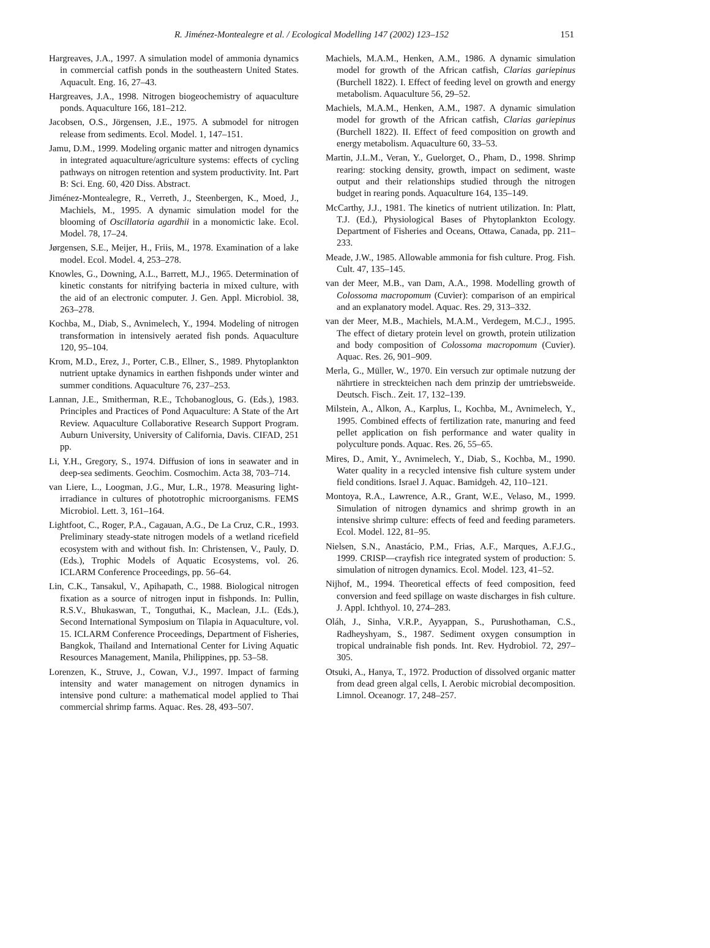R. Jiménez-Montealegre et al. / Ecological Modelling 147 (2002) 123–152 151
Hargreaves, J.A., 1997. A simulation model of ammonia dynamics in commercial catfish ponds in the southeastern United States. Aquacult. Eng. 16, 27–43.
Hargreaves, J.A., 1998. Nitrogen biogeochemistry of aquaculture ponds. Aquaculture 166, 181–212.
Jacobsen, O.S., Jörgensen, J.E., 1975. A submodel for nitrogen release from sediments. Ecol. Model. 1, 147–151.
Jamu, D.M., 1999. Modeling organic matter and nitrogen dynamics in integrated aquaculture/agriculture systems: effects of cycling pathways on nitrogen retention and system productivity. Int. Part B: Sci. Eng. 60, 420 Diss. Abstract.
Jiménez-Montealegre, R., Verreth, J., Steenbergen, K., Moed, J., Machiels, M., 1995. A dynamic simulation model for the blooming of Oscillatoria agardhii in a monomictic lake. Ecol. Model. 78, 17–24.
Jørgensen, S.E., Meijer, H., Friis, M., 1978. Examination of a lake model. Ecol. Model. 4, 253–278.
Knowles, G., Downing, A.L., Barrett, M.J., 1965. Determination of kinetic constants for nitrifying bacteria in mixed culture, with the aid of an electronic computer. J. Gen. Appl. Microbiol. 38, 263–278.
Kochba, M., Diab, S., Avnimelech, Y., 1994. Modeling of nitrogen transformation in intensively aerated fish ponds. Aquaculture 120, 95–104.
Krom, M.D., Erez, J., Porter, C.B., Ellner, S., 1989. Phytoplankton nutrient uptake dynamics in earthen fishponds under winter and summer conditions. Aquaculture 76, 237–253.
Lannan, J.E., Smitherman, R.E., Tchobanoglous, G. (Eds.), 1983. Principles and Practices of Pond Aquaculture: A State of the Art Review. Aquaculture Collaborative Research Support Program. Auburn University, University of California, Davis. CIFAD, 251 pp.
Li, Y.H., Gregory, S., 1974. Diffusion of ions in seawater and in deep-sea sediments. Geochim. Cosmochim. Acta 38, 703–714.
van Liere, L., Loogman, J.G., Mur, L.R., 1978. Measuring light-irradiance in cultures of phototrophic microorganisms. FEMS Microbiol. Lett. 3, 161–164.
Lightfoot, C., Roger, P.A., Cagauan, A.G., De La Cruz, C.R., 1993. Preliminary steady-state nitrogen models of a wetland ricefield ecosystem with and without fish. In: Christensen, V., Pauly, D. (Eds.), Trophic Models of Aquatic Ecosystems, vol. 26. ICLARM Conference Proceedings, pp. 56–64.
Lin, C.K., Tansakul, V., Apihapath, C., 1988. Biological nitrogen fixation as a source of nitrogen input in fishponds. In: Pullin, R.S.V., Bhukaswan, T., Tonguthai, K., Maclean, J.L. (Eds.), Second International Symposium on Tilapia in Aquaculture, vol. 15. ICLARM Conference Proceedings, Department of Fisheries, Bangkok, Thailand and International Center for Living Aquatic Resources Management, Manila, Philippines, pp. 53–58.
Lorenzen, K., Struve, J., Cowan, V.J., 1997. Impact of farming intensity and water management on nitrogen dynamics in intensive pond culture: a mathematical model applied to Thai commercial shrimp farms. Aquac. Res. 28, 493–507.
Machiels, M.A.M., Henken, A.M., 1986. A dynamic simulation model for growth of the African catfish, Clarias gariepinus (Burchell 1822). I. Effect of feeding level on growth and energy metabolism. Aquaculture 56, 29–52.
Machiels, M.A.M., Henken, A.M., 1987. A dynamic simulation model for growth of the African catfish, Clarias gariepinus (Burchell 1822). II. Effect of feed composition on growth and energy metabolism. Aquaculture 60, 33–53.
Martin, J.L.M., Veran, Y., Guelorget, O., Pham, D., 1998. Shrimp rearing: stocking density, growth, impact on sediment, waste output and their relationships studied through the nitrogen budget in rearing ponds. Aquaculture 164, 135–149.
McCarthy, J.J., 1981. The kinetics of nutrient utilization. In: Platt, T.J. (Ed.), Physiological Bases of Phytoplankton Ecology. Department of Fisheries and Oceans, Ottawa, Canada, pp. 211–233.
Meade, J.W., 1985. Allowable ammonia for fish culture. Prog. Fish. Cult. 47, 135–145.
van der Meer, M.B., van Dam, A.A., 1998. Modelling growth of Colossoma macropomum (Cuvier): comparison of an empirical and an explanatory model. Aquac. Res. 29, 313–332.
van der Meer, M.B., Machiels, M.A.M., Verdegem, M.C.J., 1995. The effect of dietary protein level on growth, protein utilization and body composition of Colossoma macropomum (Cuvier). Aquac. Res. 26, 901–909.
Merla, G., Müller, W., 1970. Ein versuch zur optimale nutzung der nährtiere in streckteichen nach dem prinzip der umtriebsweide. Deutsch. Fisch.. Zeit. 17, 132–139.
Milstein, A., Alkon, A., Karplus, I., Kochba, M., Avnimelech, Y., 1995. Combined effects of fertilization rate, manuring and feed pellet application on fish performance and water quality in polyculture ponds. Aquac. Res. 26, 55–65.
Mires, D., Amit, Y., Avnimelech, Y., Diab, S., Kochba, M., 1990. Water quality in a recycled intensive fish culture system under field conditions. Israel J. Aquac. Bamidgeh. 42, 110–121.
Montoya, R.A., Lawrence, A.R., Grant, W.E., Velaso, M., 1999. Simulation of nitrogen dynamics and shrimp growth in an intensive shrimp culture: effects of feed and feeding parameters. Ecol. Model. 122, 81–95.
Nielsen, S.N., Anastácio, P.M., Frias, A.F., Marques, A.F.J.G., 1999. CRISP—crayfish rice integrated system of production: 5. simulation of nitrogen dynamics. Ecol. Model. 123, 41–52.
Nijhof, M., 1994. Theoretical effects of feed composition, feed conversion and feed spillage on waste discharges in fish culture. J. Appl. Ichthyol. 10, 274–283.
Oláh, J., Sinha, V.R.P., Ayyappan, S., Purushothaman, C.S., Radheyshyam, S., 1987. Sediment oxygen consumption in tropical undrainable fish ponds. Int. Rev. Hydrobiol. 72, 297–305.
Otsuki, A., Hanya, T., 1972. Production of dissolved organic matter from dead green algal cells, I. Aerobic microbial decomposition. Limnol. Oceanogr. 17, 248–257.